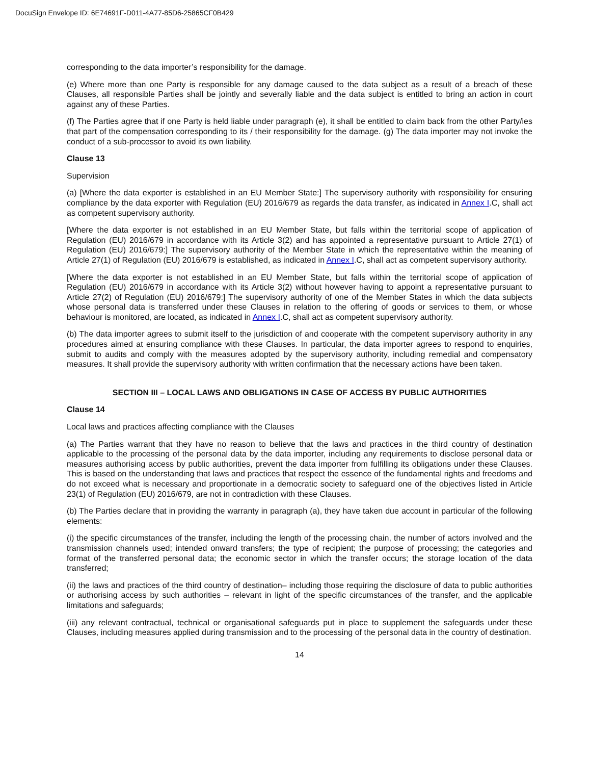DocuSign Envelope ID: 6E74691F-D011-4A77-85D6-25865CF0B429
corresponding to the data importer’s responsibility for the damage.
(e) Where more than one Party is responsible for any damage caused to the data subject as a result of a breach of these Clauses, all responsible Parties shall be jointly and severally liable and the data subject is entitled to bring an action in court against any of these Parties.
(f) The Parties agree that if one Party is held liable under paragraph (e), it shall be entitled to claim back from the other Party/ies that part of the compensation corresponding to its / their responsibility for the damage. (g) The data importer may not invoke the conduct of a sub-processor to avoid its own liability.
Clause 13
Supervision
(a) [Where the data exporter is established in an EU Member State:] The supervisory authority with responsibility for ensuring compliance by the data exporter with Regulation (EU) 2016/679 as regards the data transfer, as indicated in Annex I.C, shall act as competent supervisory authority.
[Where the data exporter is not established in an EU Member State, but falls within the territorial scope of application of Regulation (EU) 2016/679 in accordance with its Article 3(2) and has appointed a representative pursuant to Article 27(1) of Regulation (EU) 2016/679:] The supervisory authority of the Member State in which the representative within the meaning of Article 27(1) of Regulation (EU) 2016/679 is established, as indicated in Annex I.C, shall act as competent supervisory authority.
[Where the data exporter is not established in an EU Member State, but falls within the territorial scope of application of Regulation (EU) 2016/679 in accordance with its Article 3(2) without however having to appoint a representative pursuant to Article 27(2) of Regulation (EU) 2016/679:] The supervisory authority of one of the Member States in which the data subjects whose personal data is transferred under these Clauses in relation to the offering of goods or services to them, or whose behaviour is monitored, are located, as indicated in Annex I.C, shall act as competent supervisory authority.
(b) The data importer agrees to submit itself to the jurisdiction of and cooperate with the competent supervisory authority in any procedures aimed at ensuring compliance with these Clauses. In particular, the data importer agrees to respond to enquiries, submit to audits and comply with the measures adopted by the supervisory authority, including remedial and compensatory measures. It shall provide the supervisory authority with written confirmation that the necessary actions have been taken.
SECTION III – LOCAL LAWS AND OBLIGATIONS IN CASE OF ACCESS BY PUBLIC AUTHORITIES
Clause 14
Local laws and practices affecting compliance with the Clauses
(a) The Parties warrant that they have no reason to believe that the laws and practices in the third country of destination applicable to the processing of the personal data by the data importer, including any requirements to disclose personal data or measures authorising access by public authorities, prevent the data importer from fulfilling its obligations under these Clauses. This is based on the understanding that laws and practices that respect the essence of the fundamental rights and freedoms and do not exceed what is necessary and proportionate in a democratic society to safeguard one of the objectives listed in Article 23(1) of Regulation (EU) 2016/679, are not in contradiction with these Clauses.
(b) The Parties declare that in providing the warranty in paragraph (a), they have taken due account in particular of the following elements:
(i) the specific circumstances of the transfer, including the length of the processing chain, the number of actors involved and the transmission channels used; intended onward transfers; the type of recipient; the purpose of processing; the categories and format of the transferred personal data; the economic sector in which the transfer occurs; the storage location of the data transferred;
(ii) the laws and practices of the third country of destination– including those requiring the disclosure of data to public authorities or authorising access by such authorities – relevant in light of the specific circumstances of the transfer, and the applicable limitations and safeguards;
(iii) any relevant contractual, technical or organisational safeguards put in place to supplement the safeguards under these Clauses, including measures applied during transmission and to the processing of the personal data in the country of destination.
14